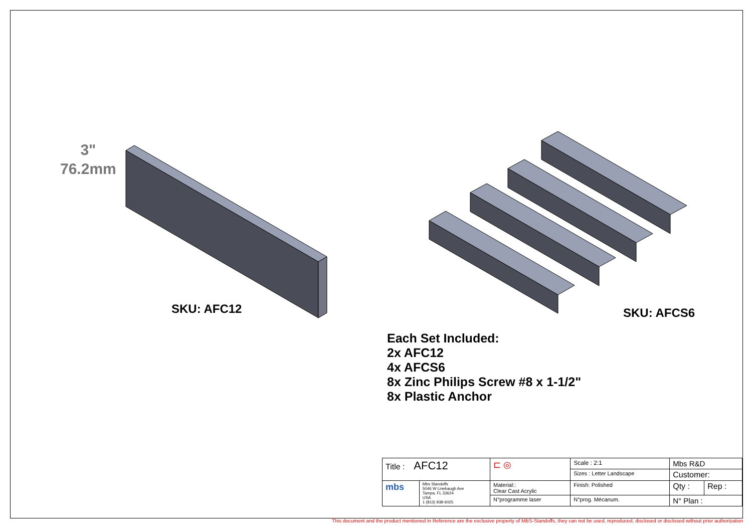3"
76.2mm
SKU: AFC12 SKU: AFCS6
Each Set Included:
2x AFC12
4x AFCS6
8x Zinc Philips Screw #8 x 1-1/2"
8x Plastic Anchor
| Title : AFC12 | | ⊏ ◎ | Scale : 2:1 | Mbs R&D | |
| | | | Sizes : Letter Landscape | Customer: | |
| mbs | Mbs Standoffs 5046 W Linebaugh Ave Tampa, FL 33624 USA 1 (813) 938-6025 | Material:: Clear Cast Acrylic | Finish: Polished | Qty : | Rep : |
| | | N°programme laser | N°prog. Mécanum. | N° Plan : | |
This document and the product mentioned in Reference are the exclusive property of MBS-Standoffs, they can not be used, reproduced, disclosed or disclosed without prior authorization